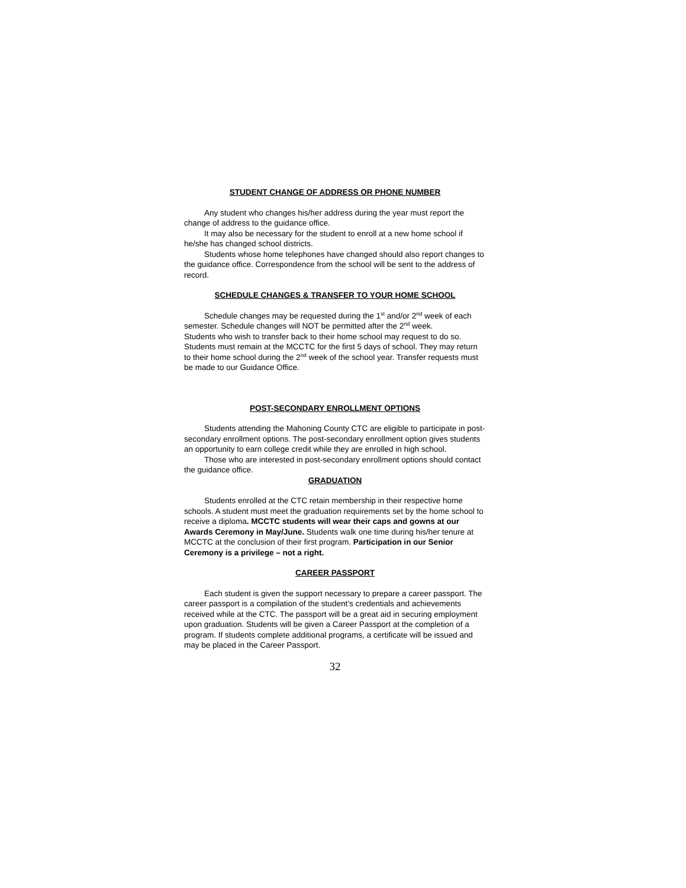STUDENT CHANGE OF ADDRESS OR PHONE NUMBER
Any student who changes his/her address during the year must report the change of address to the guidance office.
It may also be necessary for the student to enroll at a new home school if he/she has changed school districts.
Students whose home telephones have changed should also report changes to the guidance office. Correspondence from the school will be sent to the address of record.
SCHEDULE CHANGES & TRANSFER TO YOUR HOME SCHOOL
Schedule changes may be requested during the 1<sup>st</sup> and/or 2<sup>nd</sup> week of each semester. Schedule changes will NOT be permitted after the 2<sup>nd</sup> week.
Students who wish to transfer back to their home school may request to do so. Students must remain at the MCCTC for the first 5 days of school. They may return to their home school during the 2<sup>nd</sup> week of the school year. Transfer requests must be made to our Guidance Office.
POST-SECONDARY ENROLLMENT OPTIONS
Students attending the Mahoning County CTC are eligible to participate in post-secondary enrollment options. The post-secondary enrollment option gives students an opportunity to earn college credit while they are enrolled in high school.
Those who are interested in post-secondary enrollment options should contact the guidance office.
GRADUATION
Students enrolled at the CTC retain membership in their respective home schools. A student must meet the graduation requirements set by the home school to receive a diploma. MCCTC students will wear their caps and gowns at our Awards Ceremony in May/June. Students walk one time during his/her tenure at MCCTC at the conclusion of their first program. Participation in our Senior Ceremony is a privilege – not a right.
CAREER PASSPORT
Each student is given the support necessary to prepare a career passport. The career passport is a compilation of the student’s credentials and achievements received while at the CTC. The passport will be a great aid in securing employment upon graduation. Students will be given a Career Passport at the completion of a program. If students complete additional programs, a certificate will be issued and may be placed in the Career Passport.
32